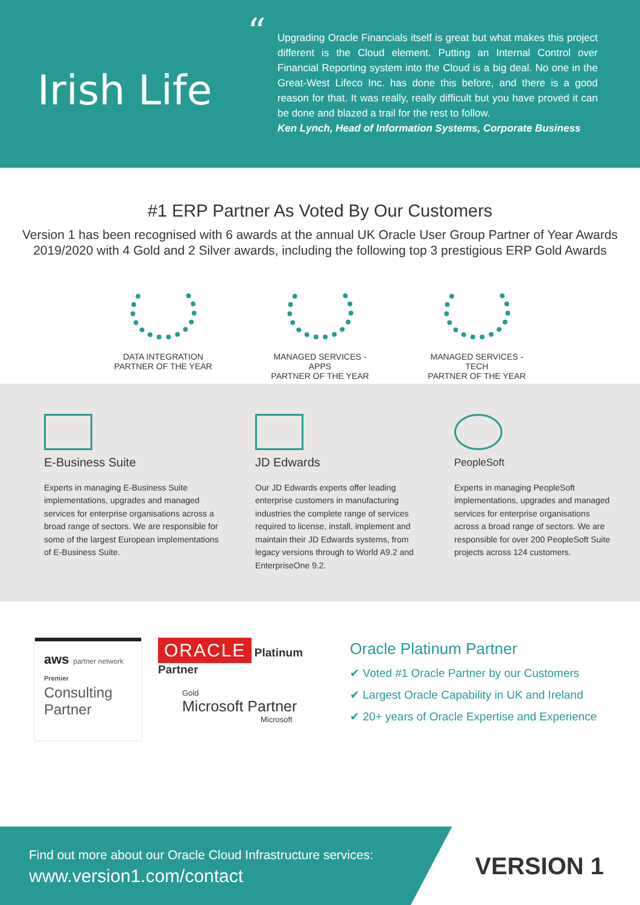Irish Life
“Upgrading Oracle Financials itself is great but what makes this project different is the Cloud element. Putting an Internal Control over Financial Reporting system into the Cloud is a big deal. No one in the Great-West Lifeco Inc. has done this before, and there is a good reason for that. It was really, really difficult but you have proved it can be done and blazed a trail for the rest to follow.
Ken Lynch, Head of Information Systems, Corporate Business
#1 ERP Partner As Voted By Our Customers
Version 1 has been recognised with 6 awards at the annual UK Oracle User Group Partner of Year Awards 2019/2020 with 4 Gold and 2 Silver awards, including the following top 3 prestigious ERP Gold Awards
DATA INTEGRATION
PARTNER OF THE YEAR
MANAGED SERVICES - APPS
PARTNER OF THE YEAR
MANAGED SERVICES - TECH
PARTNER OF THE YEAR
E-Business Suite
Experts in managing E-Business Suite implementations, upgrades and managed services for enterprise organisations across a broad range of sectors. We are responsible for some of the largest European implementations of E-Business Suite.
JD Edwards
Our JD Edwards experts offer leading enterprise customers in manufacturing industries the complete range of services required to license, install, implement and maintain their JD Edwards systems, from legacy versions through to World A9.2 and EnterpriseOne 9.2.
PeopleSoft
Experts in managing PeopleSoft implementations, upgrades and managed services for enterprise organisations across a broad range of sectors. We are responsible for over 200 PeopleSoft Suite projects across 124 customers.
aws partner network
Premier
Consulting Partner
ORACLE Platinum Partner
Gold
Microsoft Partner
Microsoft
Oracle Platinum Partner
✔ Voted #1 Oracle Partner by our Customers
✔ Largest Oracle Capability in UK and Ireland
✔ 20+ years of Oracle Expertise and Experience
Find out more about our Oracle Cloud Infrastructure services:
www.version1.com/contact
VERSION 1